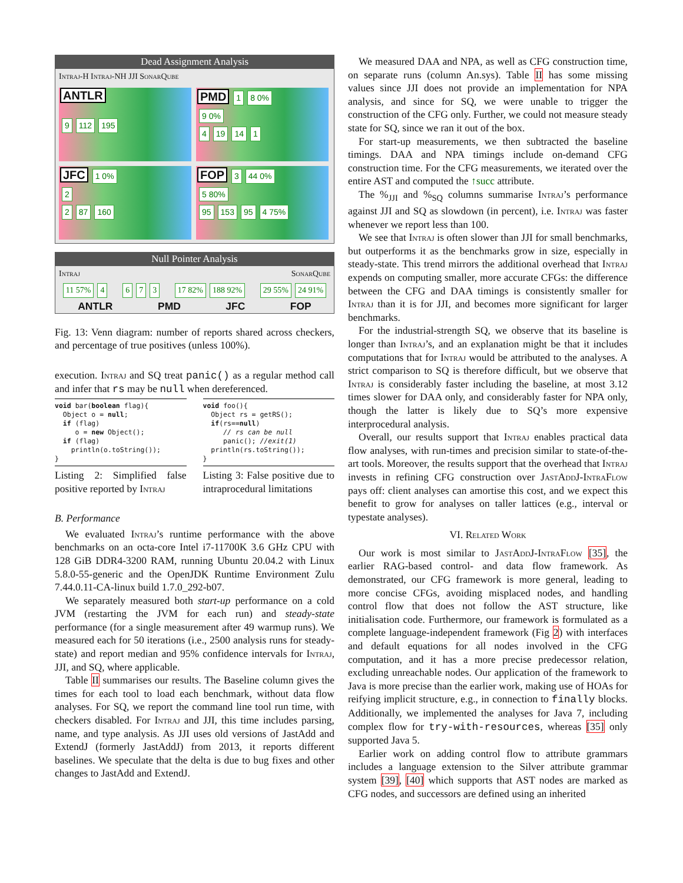Dead Assignment Analysis
Intraj-H Intraj-NH JJI SonarQube
ANTLR
9 112 195
PMD 1 8 0%
9 0%
4 19 14 1
JFC 1 0%
2
2 87 160
FOP 3 44 0%
5 80%
95 153 95 4 75%
Null Pointer Analysis
Intraj SonarQube
11 57% 4 6 7 3 17 82% 188 92% 29 55% 24 91%
ANTLR PMD JFC FOP
Fig. 13: Venn diagram: number of reports shared across checkers, and percentage of true positives (unless 100%).
execution. Intraj and SQ treat panic() as a regular method call and infer that rs may be null when dereferenced.
void bar(boolean flag){
  Object o = null;
  if (flag)
     o = new Object();
  if (flag)
    println(o.toString());
}
Listing 2: Simplified false positive reported by Intraj
void foo(){
  Object rs = getRS();
  if(rs==null)
     // rs can be null
     panic(); //exit(1)
  println(rs.toString());
}
Listing 3: False positive due to intraprocedural limitations
B. Performance
We evaluated Intraj’s runtime performance with the above benchmarks on an octa-core Intel i7-11700K 3.6 GHz CPU with 128 GiB DDR4-3200 RAM, running Ubuntu 20.04.2 with Linux 5.8.0-55-generic and the OpenJDK Runtime Environment Zulu 7.44.0.11-CA-linux build 1.7.0_292-b07.
We separately measured both start-up performance on a cold JVM (restarting the JVM for each run) and steady-state performance (for a single measurement after 49 warmup runs). We measured each for 50 iterations (i.e., 2500 analysis runs for steady-state) and report median and 95% confidence intervals for Intraj, JJI, and SQ, where applicable.
Table II summarises our results. The Baseline column gives the times for each tool to load each benchmark, without data flow analyses. For SQ, we report the command line tool run time, with checkers disabled. For Intraj and JJI, this time includes parsing, name, and type analysis. As JJI uses old versions of JastAdd and ExtendJ (formerly JastAddJ) from 2013, it reports different baselines. We speculate that the delta is due to bug fixes and other changes to JastAdd and ExtendJ.
We measured DAA and NPA, as well as CFG construction time, on separate runs (column An.sys). Table II has some missing values since JJI does not provide an implementation for NPA analysis, and since for SQ, we were unable to trigger the construction of the CFG only. Further, we could not measure steady state for SQ, since we ran it out of the box.
For start-up measurements, we then subtracted the baseline timings. DAA and NPA timings include on-demand CFG construction time. For the CFG measurements, we iterated over the entire AST and computed the ↑succ attribute.
The %<sub>JJI</sub> and %<sub>SQ</sub> columns summarise Intraj’s performance against JJI and SQ as slowdown (in percent), i.e. Intraj was faster whenever we report less than 100.
We see that Intraj is often slower than JJI for small benchmarks, but outperforms it as the benchmarks grow in size, especially in steady-state. This trend mirrors the additional overhead that Intraj expends on computing smaller, more accurate CFGs: the difference between the CFG and DAA timings is consistently smaller for Intraj than it is for JJI, and becomes more significant for larger benchmarks.
For the industrial-strength SQ, we observe that its baseline is longer than Intraj’s, and an explanation might be that it includes computations that for Intraj would be attributed to the analyses. A strict comparison to SQ is therefore difficult, but we observe that Intraj is considerably faster including the baseline, at most 3.12 times slower for DAA only, and considerably faster for NPA only, though the latter is likely due to SQ’s more expensive interprocedural analysis.
Overall, our results support that Intraj enables practical data flow analyses, with run-times and precision similar to state-of-the-art tools. Moreover, the results support that the overhead that Intraj invests in refining CFG construction over JastAddJ-IntraFlow pays off: client analyses can amortise this cost, and we expect this benefit to grow for analyses on taller lattices (e.g., interval or typestate analyses).
VI. Related Work
Our work is most similar to JastAddJ-IntraFlow [35], the earlier RAG-based control- and data flow framework. As demonstrated, our CFG framework is more general, leading to more concise CFGs, avoiding misplaced nodes, and handling control flow that does not follow the AST structure, like initialisation code. Furthermore, our framework is formulated as a complete language-independent framework (Fig 2) with interfaces and default equations for all nodes involved in the CFG computation, and it has a more precise predecessor relation, excluding unreachable nodes. Our application of the framework to Java is more precise than the earlier work, making use of HOAs for reifying implicit structure, e.g., in connection to finally blocks. Additionally, we implemented the analyses for Java 7, including complex flow for try-with-resources, whereas [35] only supported Java 5.
Earlier work on adding control flow to attribute grammars includes a language extension to the Silver attribute grammar system [39], [40] which supports that AST nodes are marked as CFG nodes, and successors are defined using an inherited